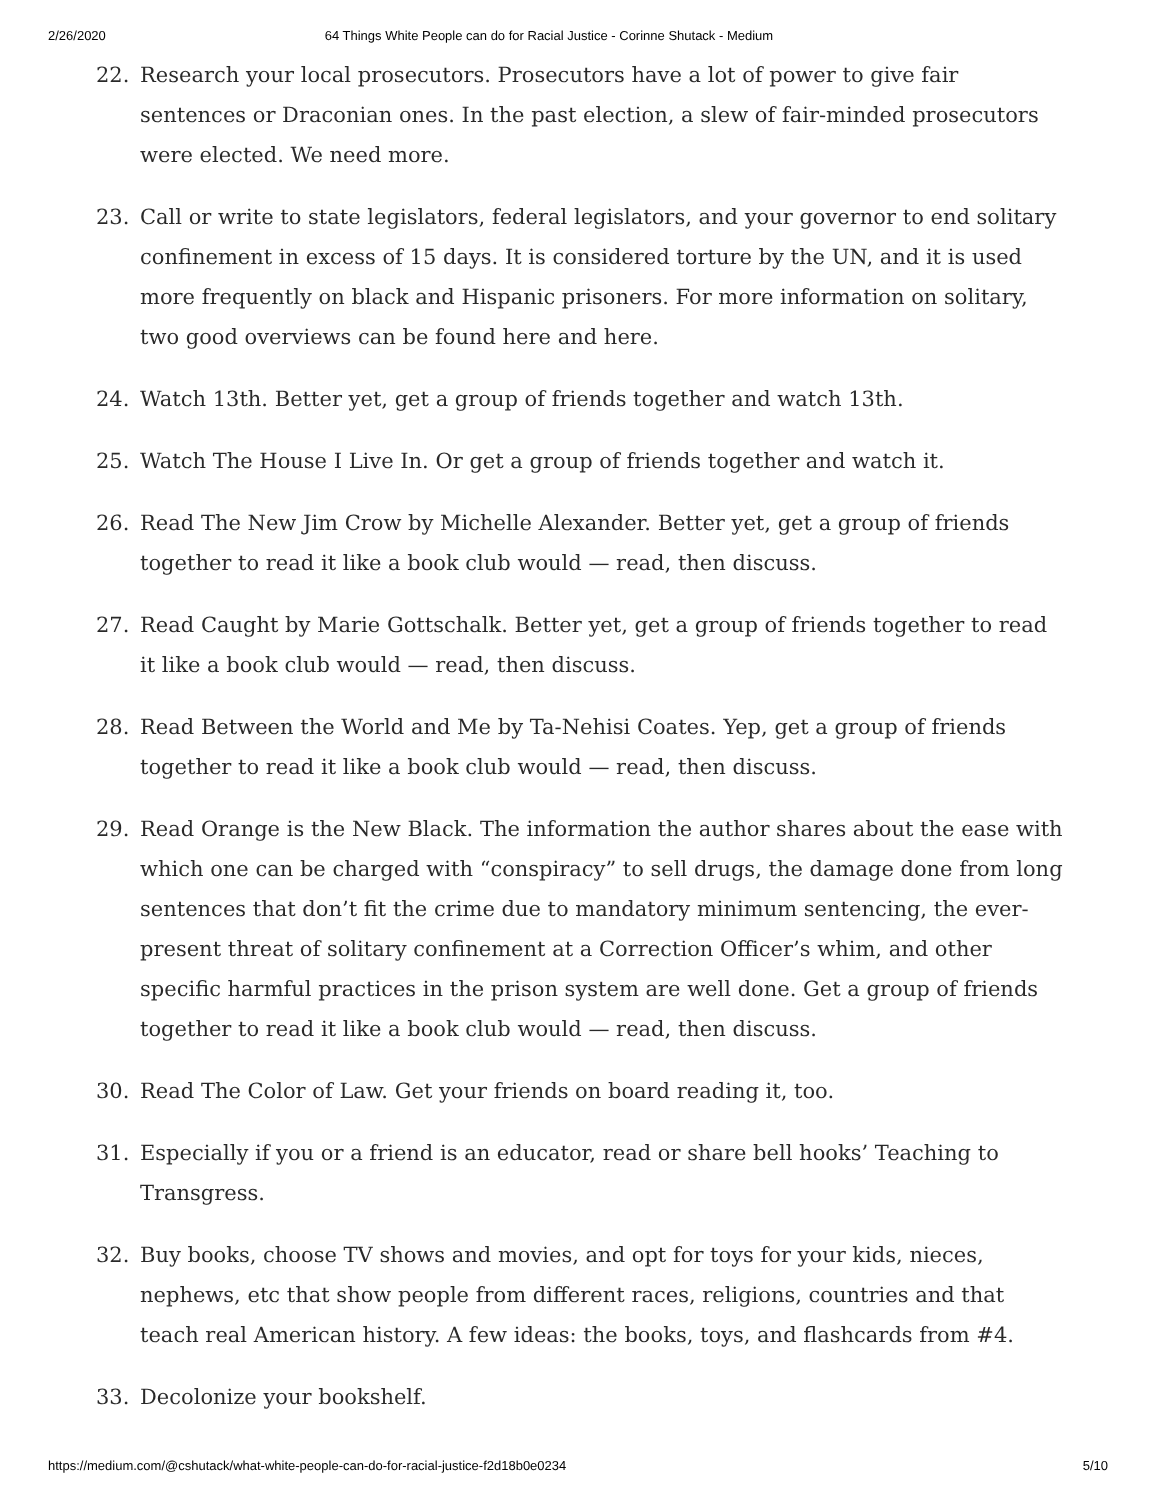2/26/2020 64 Things White People can do for Racial Justice - Corinne Shutack - Medium
22. Research your local prosecutors. Prosecutors have a lot of power to give fair sentences or Draconian ones. In the past election, a slew of fair-minded prosecutors were elected. We need more.
23. Call or write to state legislators, federal legislators, and your governor to end solitary confinement in excess of 15 days. It is considered torture by the UN, and it is used more frequently on black and Hispanic prisoners. For more information on solitary, two good overviews can be found here and here.
24. Watch 13th. Better yet, get a group of friends together and watch 13th.
25. Watch The House I Live In. Or get a group of friends together and watch it.
26. Read The New Jim Crow by Michelle Alexander. Better yet, get a group of friends together to read it like a book club would — read, then discuss.
27. Read Caught by Marie Gottschalk. Better yet, get a group of friends together to read it like a book club would — read, then discuss.
28. Read Between the World and Me by Ta-Nehisi Coates. Yep, get a group of friends together to read it like a book club would — read, then discuss.
29. Read Orange is the New Black. The information the author shares about the ease with which one can be charged with “conspiracy” to sell drugs, the damage done from long sentences that don’t fit the crime due to mandatory minimum sentencing, the ever-present threat of solitary confinement at a Correction Officer’s whim, and other specific harmful practices in the prison system are well done. Get a group of friends together to read it like a book club would — read, then discuss.
30. Read The Color of Law. Get your friends on board reading it, too.
31. Especially if you or a friend is an educator, read or share bell hooks’ Teaching to Transgress.
32. Buy books, choose TV shows and movies, and opt for toys for your kids, nieces, nephews, etc that show people from different races, religions, countries and that teach real American history. A few ideas: the books, toys, and flashcards from #4.
33. Decolonize your bookshelf.
https://medium.com/@cshutack/what-white-people-can-do-for-racial-justice-f2d18b0e0234 5/10